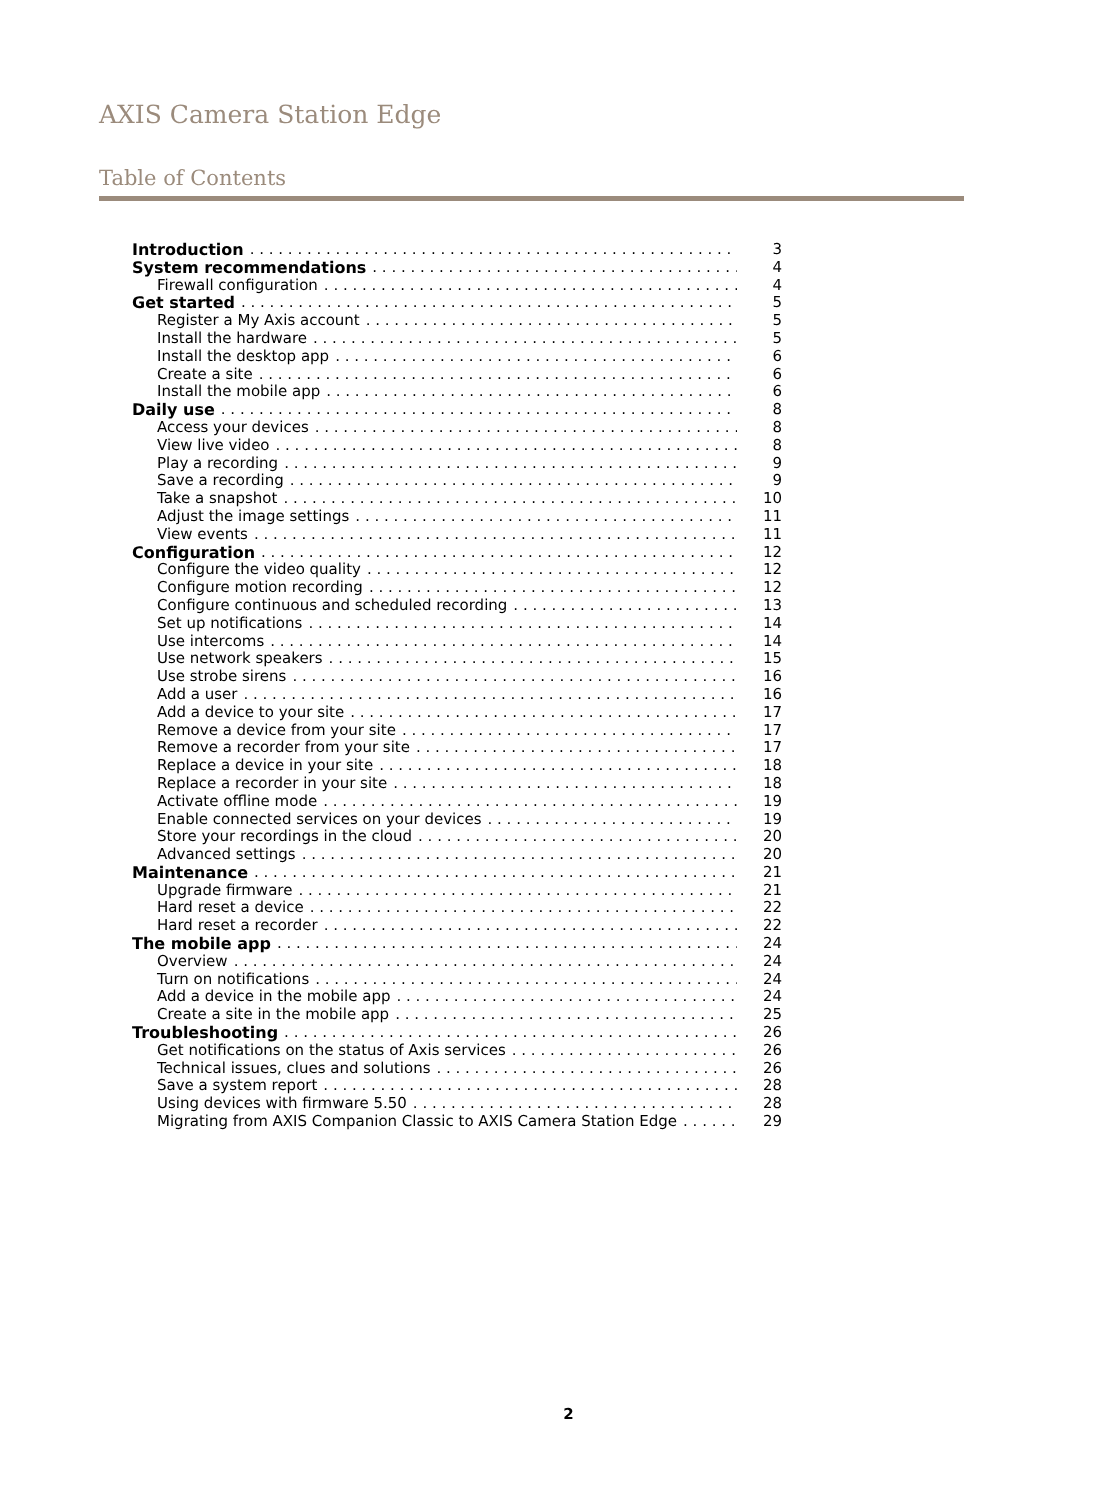AXIS Camera Station Edge
Table of Contents
Introduction 3
System recommendations 4
Firewall configuration 4
Get started 5
Register a My Axis account 5
Install the hardware 5
Install the desktop app 6
Create a site 6
Install the mobile app 6
Daily use 8
Access your devices 8
View live video 8
Play a recording 9
Save a recording 9
Take a snapshot 10
Adjust the image settings 11
View events 11
Configuration 12
Configure the video quality 12
Configure motion recording 12
Configure continuous and scheduled recording 13
Set up notifications 14
Use intercoms 14
Use network speakers 15
Use strobe sirens 16
Add a user 16
Add a device to your site 17
Remove a device from your site 17
Remove a recorder from your site 17
Replace a device in your site 18
Replace a recorder in your site 18
Activate offline mode 19
Enable connected services on your devices 19
Store your recordings in the cloud 20
Advanced settings 20
Maintenance 21
Upgrade firmware 21
Hard reset a device 22
Hard reset a recorder 22
The mobile app 24
Overview 24
Turn on notifications 24
Add a device in the mobile app 24
Create a site in the mobile app 25
Troubleshooting 26
Get notifications on the status of Axis services 26
Technical issues, clues and solutions 26
Save a system report 28
Using devices with firmware 5.50 28
Migrating from AXIS Companion Classic to AXIS Camera Station Edge 29
2